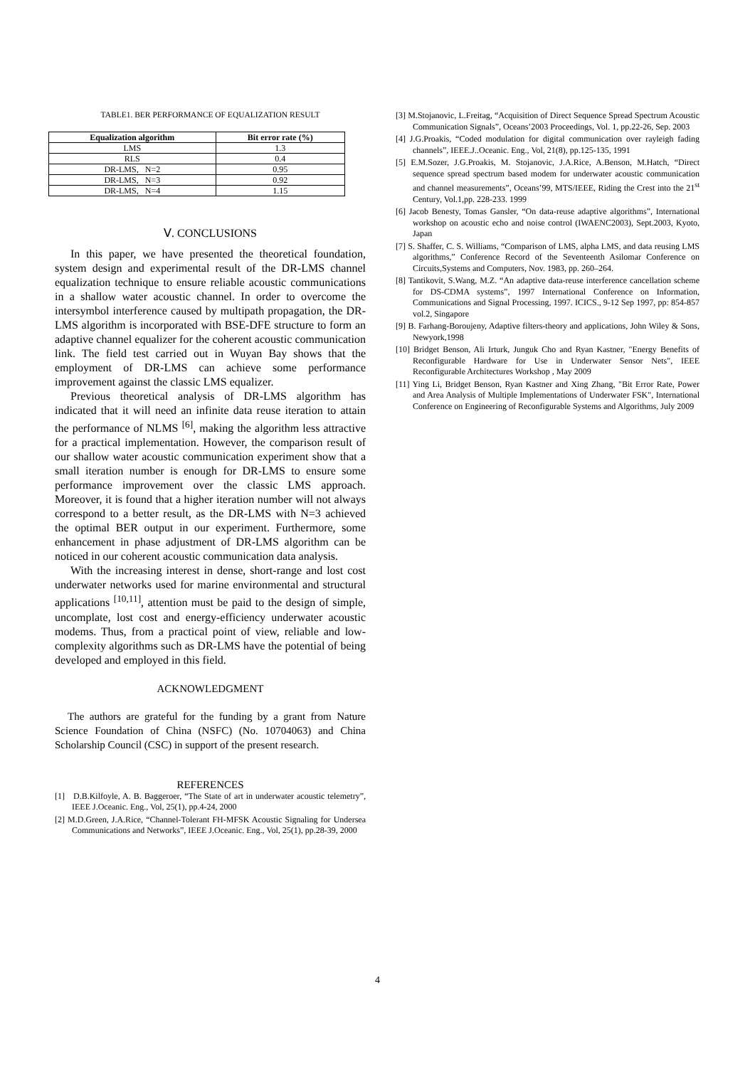TABLE1. BER PERFORMANCE OF EQUALIZATION RESULT
| Equalization algorithm | Bit error rate (%) |
| --- | --- |
| LMS | 1.3 |
| RLS | 0.4 |
| DR-LMS, N=2 | 0.95 |
| DR-LMS, N=3 | 0.92 |
| DR-LMS, N=4 | 1.15 |
Ⅴ. CONCLUSIONS
In this paper, we have presented the theoretical foundation, system design and experimental result of the DR-LMS channel equalization technique to ensure reliable acoustic communications in a shallow water acoustic channel. In order to overcome the intersymbol interference caused by multipath propagation, the DR-LMS algorithm is incorporated with BSE-DFE structure to form an adaptive channel equalizer for the coherent acoustic communication link. The field test carried out in Wuyan Bay shows that the employment of DR-LMS can achieve some performance improvement against the classic LMS equalizer.
Previous theoretical analysis of DR-LMS algorithm has indicated that it will need an infinite data reuse iteration to attain the performance of NLMS <sup>[6]</sup>, making the algorithm less attractive for a practical implementation. However, the comparison result of our shallow water acoustic communication experiment show that a small iteration number is enough for DR-LMS to ensure some performance improvement over the classic LMS approach. Moreover, it is found that a higher iteration number will not always correspond to a better result, as the DR-LMS with N=3 achieved the optimal BER output in our experiment. Furthermore, some enhancement in phase adjustment of DR-LMS algorithm can be noticed in our coherent acoustic communication data analysis.
With the increasing interest in dense, short-range and lost cost underwater networks used for marine environmental and structural applications <sup>[10,11]</sup>, attention must be paid to the design of simple, uncomplate, lost cost and energy-efficiency underwater acoustic modems. Thus, from a practical point of view, reliable and low-complexity algorithms such as DR-LMS have the potential of being developed and employed in this field.
ACKNOWLEDGMENT
The authors are grateful for the funding by a grant from Nature Science Foundation of China (NSFC) (No. 10704063) and China Scholarship Council (CSC) in support of the present research.
REFERENCES
[1] D.B.Kilfoyle, A. B. Baggeroer, “The State of art in underwater acoustic telemetry”, IEEE J.Oceanic. Eng., Vol, 25(1), pp.4-24, 2000
[2] M.D.Green, J.A.Rice, “Channel-Tolerant FH-MFSK Acoustic Signaling for Undersea Communications and Networks”, IEEE J.Oceanic. Eng., Vol, 25(1), pp.28-39, 2000
[3] M.Stojanovic, L.Freitag, “Acquisition of Direct Sequence Spread Spectrum Acoustic Communication Signals”, Oceans’2003 Proceedings, Vol. 1, pp.22-26, Sep. 2003
[4] J.G.Proakis, “Coded modulation for digital communication over rayleigh fading channels”, IEEE.J..Oceanic. Eng., Vol, 21(8), pp.125-135, 1991
[5] E.M.Sozer, J.G.Proakis, M. Stojanovic, J.A.Rice, A.Benson, M.Hatch, “Direct sequence spread spectrum based modem for underwater acoustic communication and channel measurements”, Oceans’99, MTS/IEEE, Riding the Crest into the 21<sup>st</sup> Century, Vol.1,pp. 228-233. 1999
[6] Jacob Benesty, Tomas Gansler, “On data-reuse adaptive algorithms”, International workshop on acoustic echo and noise control (IWAENC2003), Sept.2003, Kyoto, Japan
[7] S. Shaffer, C. S. Williams, “Comparison of LMS, alpha LMS, and data reusing LMS algorithms,” Conference Record of the Seventeenth Asilomar Conference on Circuits,Systems and Computers, Nov. 1983, pp. 260–264.
[8] Tantikovit, S.Wang, M.Z. “An adaptive data-reuse interference cancellation scheme for DS-CDMA systems”, 1997 International Conference on Information, Communications and Signal Processing, 1997. ICICS., 9-12 Sep 1997, pp: 854-857 vol.2, Singapore
[9] B. Farhang-Boroujeny, Adaptive filters-theory and applications, John Wiley & Sons, Newyork,1998
[10] Bridget Benson, Ali Irturk, Junguk Cho and Ryan Kastner, "Energy Benefits of Reconfigurable Hardware for Use in Underwater Sensor Nets", IEEE Reconfigurable Architectures Workshop , May 2009
[11] Ying Li, Bridget Benson, Ryan Kastner and Xing Zhang, "Bit Error Rate, Power and Area Analysis of Multiple Implementations of Underwater FSK", International Conference on Engineering of Reconfigurable Systems and Algorithms, July 2009
4